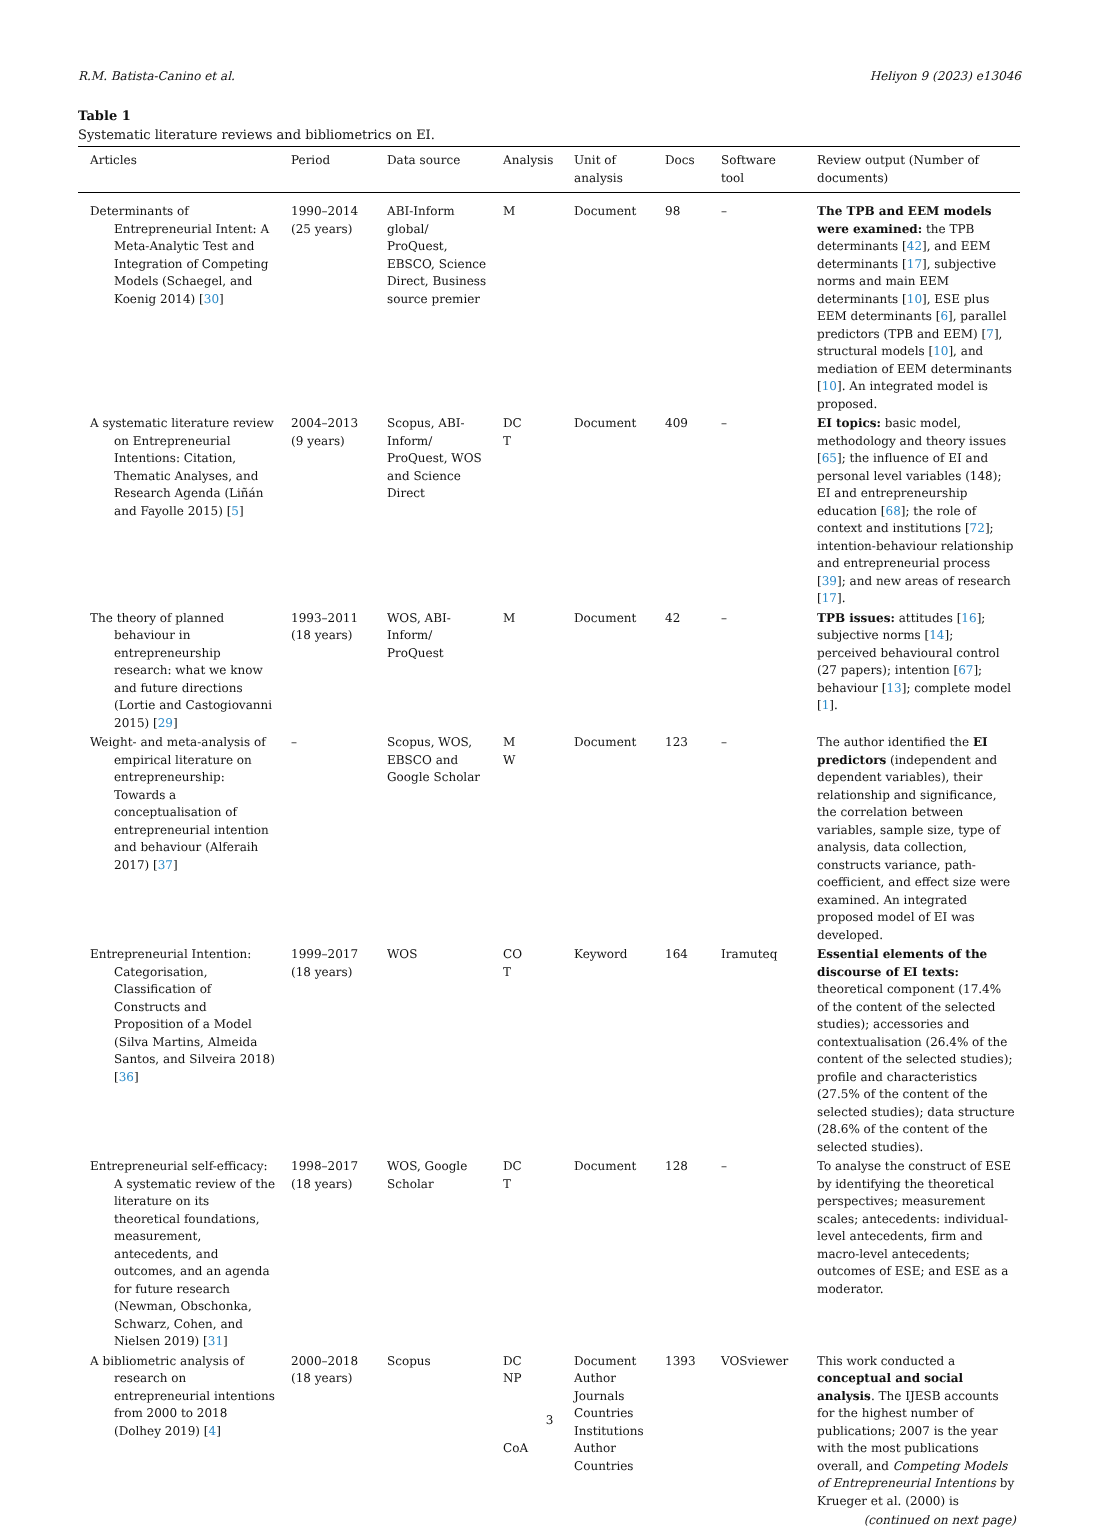R.M. Batista-Canino et al. Heliyon 9 (2023) e13046
Table 1
Systematic literature reviews and bibliometrics on EI.
| Articles | Period | Data source | Analysis | Unit of analysis | Docs | Software tool | Review output (Number of documents) |
| --- | --- | --- | --- | --- | --- | --- | --- |
| Determinants of Entrepreneurial Intent: A Meta-Analytic Test and Integration of Competing Models (Schaegel, and Koenig 2014) [ 30 ] | 1990–2014 (25 years) | ABI-Inform global/ ProQuest, EBSCO, Science Direct, Business source premier | M | Document | 98 | – | The TPB and EEM models were examined: the TPB determinants [ 42 ], and EEM determinants [ 17 ], subjective norms and main EEM determinants [ 10 ], ESE plus EEM determinants [ 6 ], parallel predictors (TPB and EEM) [ 7 ], structural models [ 10 ], and mediation of EEM determinants [ 10 ]. An integrated model is proposed. |
| A systematic literature review on Entrepreneurial Intentions: Citation, Thematic Analyses, and Research Agenda (Liñán and Fayolle 2015) [ 5 ] | 2004–2013 (9 years) | Scopus, ABI-Inform/ ProQuest, WOS and Science Direct | DC T | Document | 409 | – | EI topics: basic model, methodology and theory issues [ 65 ]; the influence of EI and personal level variables (148); EI and entrepreneurship education [ 68 ]; the role of context and institutions [ 72 ]; intention-behaviour relationship and entrepreneurial process [ 39 ]; and new areas of research [ 17 ]. |
| The theory of planned behaviour in entrepreneurship research: what we know and future directions (Lortie and Castogiovanni 2015) [ 29 ] | 1993–2011 (18 years) | WOS, ABI-Inform/ ProQuest | M | Document | 42 | – | TPB issues: attitudes [ 16 ]; subjective norms [ 14 ]; perceived behavioural control (27 papers); intention [ 67 ]; behaviour [ 13 ]; complete model [ 1 ]. |
| Weight- and meta-analysis of empirical literature on entrepreneurship: Towards a conceptualisation of entrepreneurial intention and behaviour (Alferaih 2017) [ 37 ] | – | Scopus, WOS, EBSCO and Google Scholar | M W | Document | 123 | – | The author identified the EI predictors (independent and dependent variables), their relationship and significance, the correlation between variables, sample size, type of analysis, data collection, constructs variance, path-coefficient, and effect size were examined. An integrated proposed model of EI was developed. |
| Entrepreneurial Intention: Categorisation, Classification of Constructs and Proposition of a Model (Silva Martins, Almeida Santos, and Silveira 2018) [ 36 ] | 1999–2017 (18 years) | WOS | CO T | Keyword | 164 | Iramuteq | Essential elements of the discourse of EI texts: theoretical component (17.4% of the content of the selected studies); accessories and contextualisation (26.4% of the content of the selected studies); profile and characteristics (27.5% of the content of the selected studies); data structure (28.6% of the content of the selected studies). |
| Entrepreneurial self-efficacy: A systematic review of the literature on its theoretical foundations, measurement, antecedents, and outcomes, and an agenda for future research (Newman, Obschonka, Schwarz, Cohen, and Nielsen 2019) [ 31 ] | 1998–2017 (18 years) | WOS, Google Scholar | DC T | Document | 128 | – | To analyse the construct of ESE by identifying the theoretical perspectives; measurement scales; antecedents: individual-level antecedents, firm and macro-level antecedents; outcomes of ESE; and ESE as a moderator. |
| A bibliometric analysis of research on entrepreneurial intentions from 2000 to 2018 (Dolhey 2019) [ 4 ] | 2000–2018 (18 years) | Scopus | DC NP CoA | Document Author Journals Countries Institutions Author Countries | 1393 | VOSviewer | This work conducted a conceptual and social analysis . The IJESB accounts for the highest number of publications; 2007 is the year with the most publications overall, and Competing Models of Entrepreneurial Intentions by Krueger et al. (2000) is |
| (continued on next page) | | | | | | | |
3